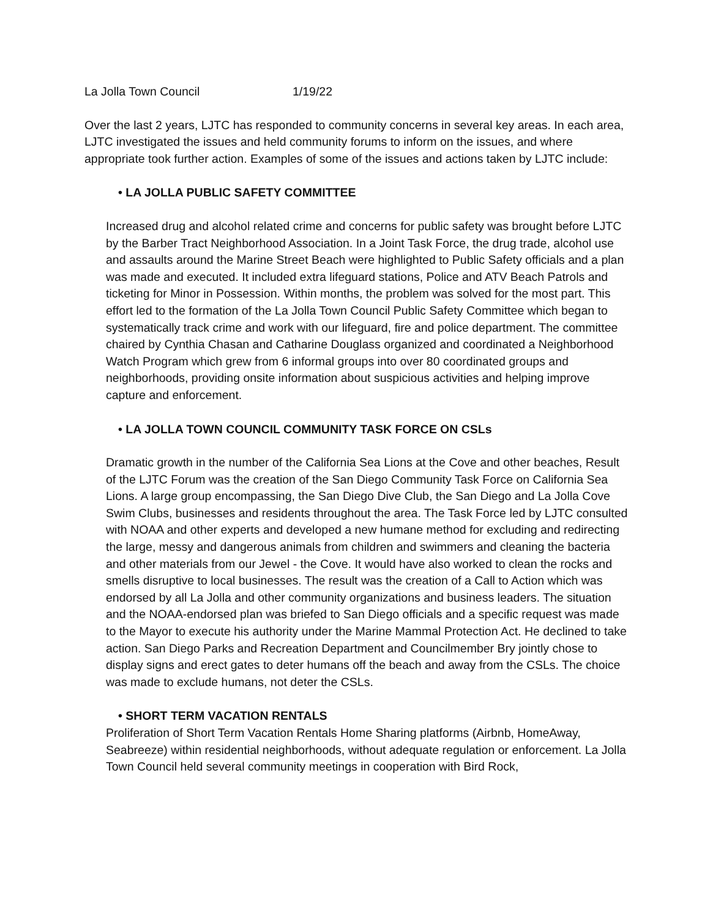La Jolla Town Council 1/19/22
Over the last 2 years, LJTC has responded to community concerns in several key areas. In each area, LJTC investigated the issues and held community forums to inform on the issues, and where appropriate took further action. Examples of some of the issues and actions taken by LJTC include:
• LA JOLLA PUBLIC SAFETY COMMITTEE
Increased drug and alcohol related crime and concerns for public safety was brought before LJTC by the Barber Tract Neighborhood Association. In a Joint Task Force, the drug trade, alcohol use and assaults around the Marine Street Beach were highlighted to Public Safety officials and a plan was made and executed. It included extra lifeguard stations, Police and ATV Beach Patrols and ticketing for Minor in Possession. Within months, the problem was solved for the most part. This effort led to the formation of the La Jolla Town Council Public Safety Committee which began to systematically track crime and work with our lifeguard, fire and police department. The committee chaired by Cynthia Chasan and Catharine Douglass organized and coordinated a Neighborhood Watch Program which grew from 6 informal groups into over 80 coordinated groups and neighborhoods, providing onsite information about suspicious activities and helping improve capture and enforcement.
• LA JOLLA TOWN COUNCIL COMMUNITY TASK FORCE ON CSLs
Dramatic growth in the number of the California Sea Lions at the Cove and other beaches, Result of the LJTC Forum was the creation of the San Diego Community Task Force on California Sea Lions. A large group encompassing, the San Diego Dive Club, the San Diego and La Jolla Cove Swim Clubs, businesses and residents throughout the area. The Task Force led by LJTC consulted with NOAA and other experts and developed a new humane method for excluding and redirecting the large, messy and dangerous animals from children and swimmers and cleaning the bacteria and other materials from our Jewel - the Cove. It would have also worked to clean the rocks and smells disruptive to local businesses. The result was the creation of a Call to Action which was endorsed by all La Jolla and other community organizations and business leaders. The situation and the NOAA-endorsed plan was briefed to San Diego officials and a specific request was made to the Mayor to execute his authority under the Marine Mammal Protection Act. He declined to take action. San Diego Parks and Recreation Department and Councilmember Bry jointly chose to display signs and erect gates to deter humans off the beach and away from the CSLs. The choice was made to exclude humans, not deter the CSLs.
• SHORT TERM VACATION RENTALS
Proliferation of Short Term Vacation Rentals Home Sharing platforms (Airbnb, HomeAway, Seabreeze) within residential neighborhoods, without adequate regulation or enforcement. La Jolla Town Council held several community meetings in cooperation with Bird Rock,